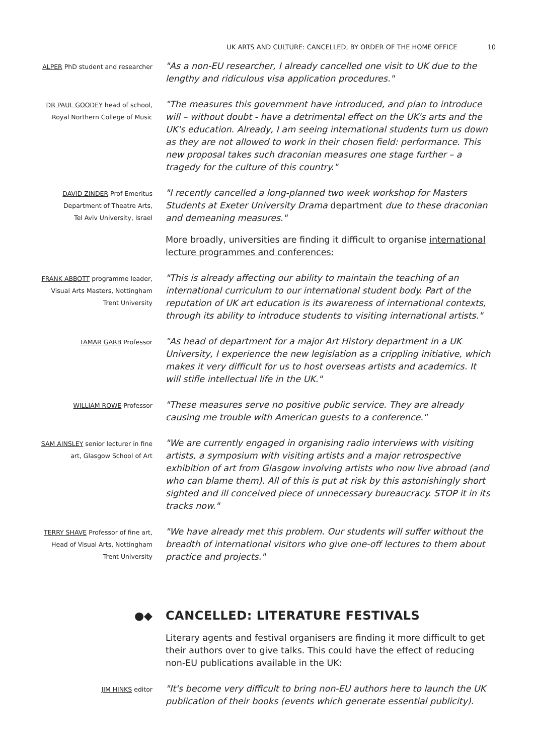UK ARTS AND CULTURE: CANCELLED, BY ORDER OF THE HOME OFFICE 10
ALPER PhD student and researcher
"As a non-EU researcher, I already cancelled one visit to UK due to the lengthy and ridiculous visa application procedures."
DR PAUL GOODEY head of school,
Royal Northern College of Music
"The measures this government have introduced, and plan to introduce will – without doubt - have a detrimental effect on the UK's arts and the UK's education. Already, I am seeing international students turn us down as they are not allowed to work in their chosen field: performance. This new proposal takes such draconian measures one stage further – a tragedy for the culture of this country."
DAVID ZINDER Prof Emeritus
Department of Theatre Arts,
Tel Aviv University, Israel
"I recently cancelled a long-planned two week workshop for Masters Students at Exeter University Drama department due to these draconian and demeaning measures."
More broadly, universities are finding it difficult to organise international lecture programmes and conferences:
FRANK ABBOTT programme leader,
Visual Arts Masters, Nottingham
Trent University
"This is already affecting our ability to maintain the teaching of an international curriculum to our international student body. Part of the reputation of UK art education is its awareness of international contexts, through its ability to introduce students to visiting international artists."
TAMAR GARB Professor
"As head of department for a major Art History department in a UK University, I experience the new legislation as a crippling initiative, which makes it very difficult for us to host overseas artists and academics. It will stifle intellectual life in the UK."
WILLIAM ROWE Professor
"These measures serve no positive public service. They are already causing me trouble with American guests to a conference."
SAM AINSLEY senior lecturer in fine
art, Glasgow School of Art
"We are currently engaged in organising radio interviews with visiting artists, a symposium with visiting artists and a major retrospective exhibition of art from Glasgow involving artists who now live abroad (and who can blame them). All of this is put at risk by this astonishingly short sighted and ill conceived piece of unnecessary bureaucracy. STOP it in its tracks now."
TERRY SHAVE Professor of fine art,
Head of Visual Arts, Nottingham
Trent University
"We have already met this problem. Our students will suffer without the breadth of international visitors who give one-off lectures to them about practice and projects."
●◆
CANCELLED: LITERATURE FESTIVALS
Literary agents and festival organisers are finding it more difficult to get their authors over to give talks. This could have the effect of reducing non-EU publications available in the UK:
JIM HINKS editor
"It's become very difficult to bring non-EU authors here to launch the UK publication of their books (events which generate essential publicity).